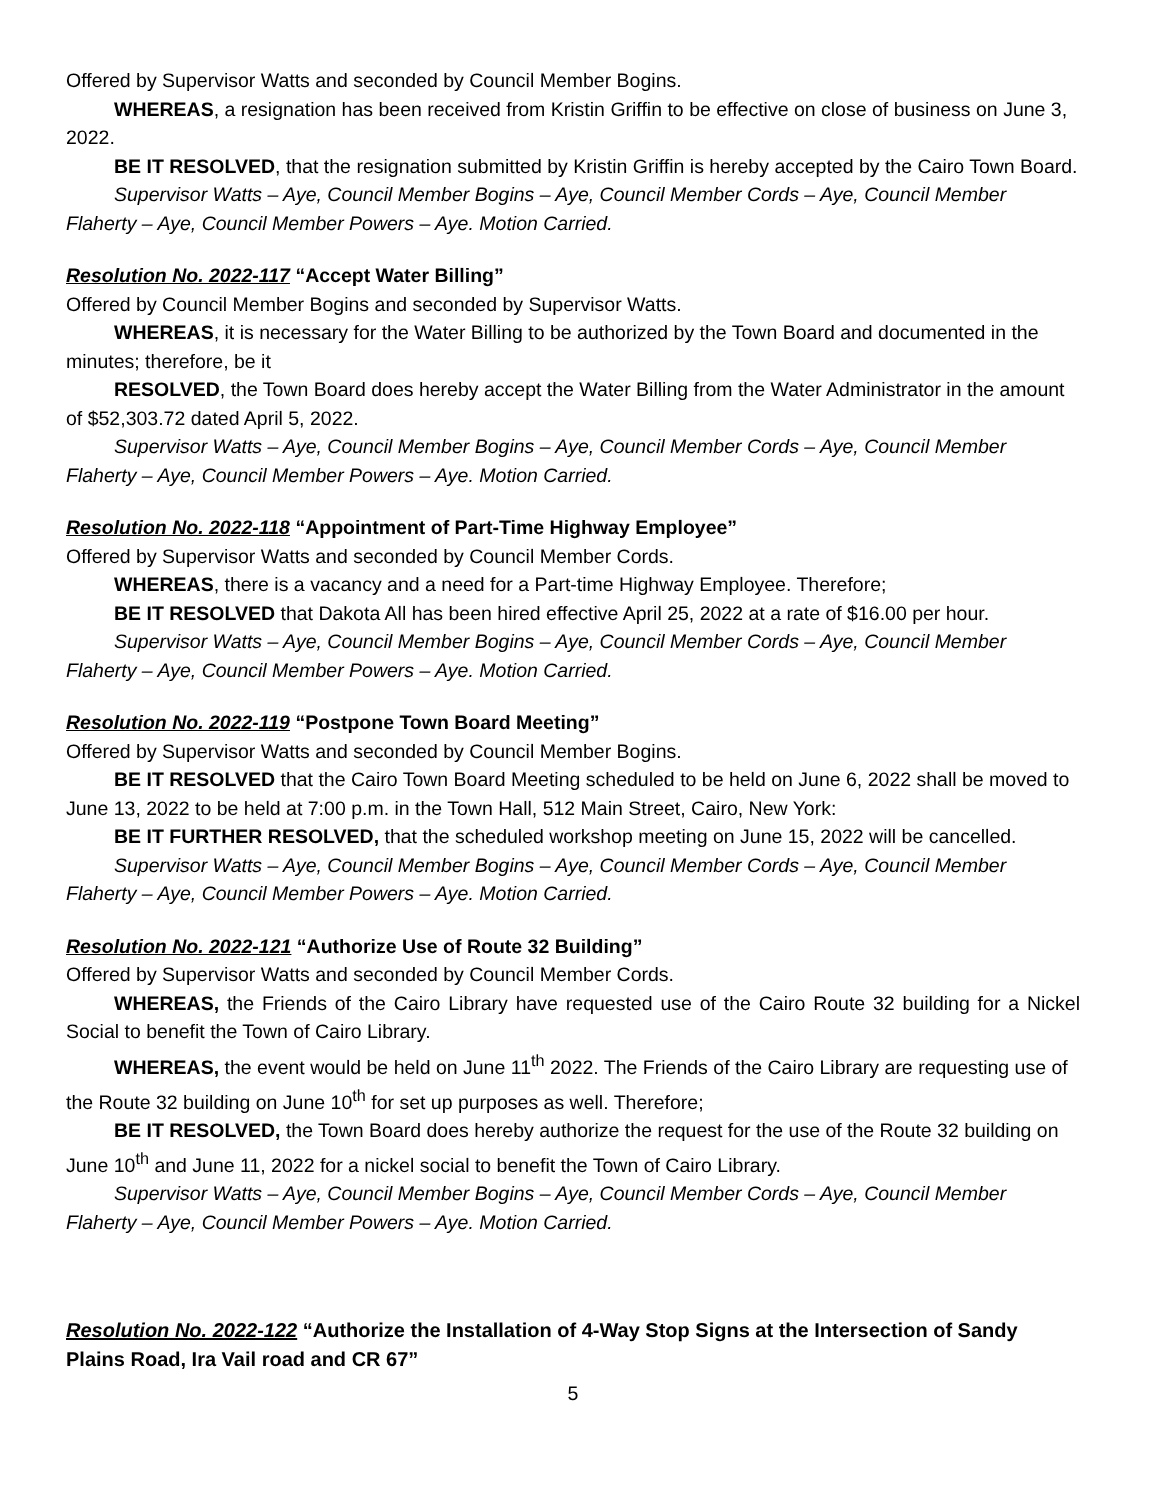Offered by Supervisor Watts and seconded by Council Member Bogins.
WHEREAS, a resignation has been received from Kristin Griffin to be effective on close of business on June 3, 2022.
BE IT RESOLVED, that the resignation submitted by Kristin Griffin is hereby accepted by the Cairo Town Board.
Supervisor Watts – Aye, Council Member Bogins – Aye, Council Member Cords – Aye, Council Member Flaherty – Aye, Council Member Powers – Aye. Motion Carried.
Resolution No. 2022-117 “Accept Water Billing”
Offered by Council Member Bogins and seconded by Supervisor Watts.
WHEREAS, it is necessary for the Water Billing to be authorized by the Town Board and documented in the minutes; therefore, be it
RESOLVED, the Town Board does hereby accept the Water Billing from the Water Administrator in the amount of $52,303.72 dated April 5, 2022.
Supervisor Watts – Aye, Council Member Bogins – Aye, Council Member Cords – Aye, Council Member Flaherty – Aye, Council Member Powers – Aye. Motion Carried.
Resolution No. 2022-118 “Appointment of Part-Time Highway Employee”
Offered by Supervisor Watts and seconded by Council Member Cords.
WHEREAS, there is a vacancy and a need for a Part-time Highway Employee. Therefore;
BE IT RESOLVED that Dakota All has been hired effective April 25, 2022 at a rate of $16.00 per hour.
Supervisor Watts – Aye, Council Member Bogins – Aye, Council Member Cords – Aye, Council Member Flaherty – Aye, Council Member Powers – Aye. Motion Carried.
Resolution No. 2022-119 “Postpone Town Board Meeting”
Offered by Supervisor Watts and seconded by Council Member Bogins.
BE IT RESOLVED that the Cairo Town Board Meeting scheduled to be held on June 6, 2022 shall be moved to June 13, 2022 to be held at 7:00 p.m. in the Town Hall, 512 Main Street, Cairo, New York:
BE IT FURTHER RESOLVED, that the scheduled workshop meeting on June 15, 2022 will be cancelled.
Supervisor Watts – Aye, Council Member Bogins – Aye, Council Member Cords – Aye, Council Member Flaherty – Aye, Council Member Powers – Aye. Motion Carried.
Resolution No. 2022-121 “Authorize Use of Route 32 Building”
Offered by Supervisor Watts and seconded by Council Member Cords.
WHEREAS, the Friends of the Cairo Library have requested use of the Cairo Route 32 building for a Nickel Social to benefit the Town of Cairo Library.
WHEREAS, the event would be held on June 11<sup>th</sup> 2022. The Friends of the Cairo Library are requesting use of the Route 32 building on June 10<sup>th</sup> for set up purposes as well. Therefore;
BE IT RESOLVED, the Town Board does hereby authorize the request for the use of the Route 32 building on June 10<sup>th</sup> and June 11, 2022 for a nickel social to benefit the Town of Cairo Library.
Supervisor Watts – Aye, Council Member Bogins – Aye, Council Member Cords – Aye, Council Member Flaherty – Aye, Council Member Powers – Aye. Motion Carried.
Resolution No. 2022-122 “Authorize the Installation of 4-Way Stop Signs at the Intersection of Sandy Plains Road, Ira Vail road and CR 67”
5